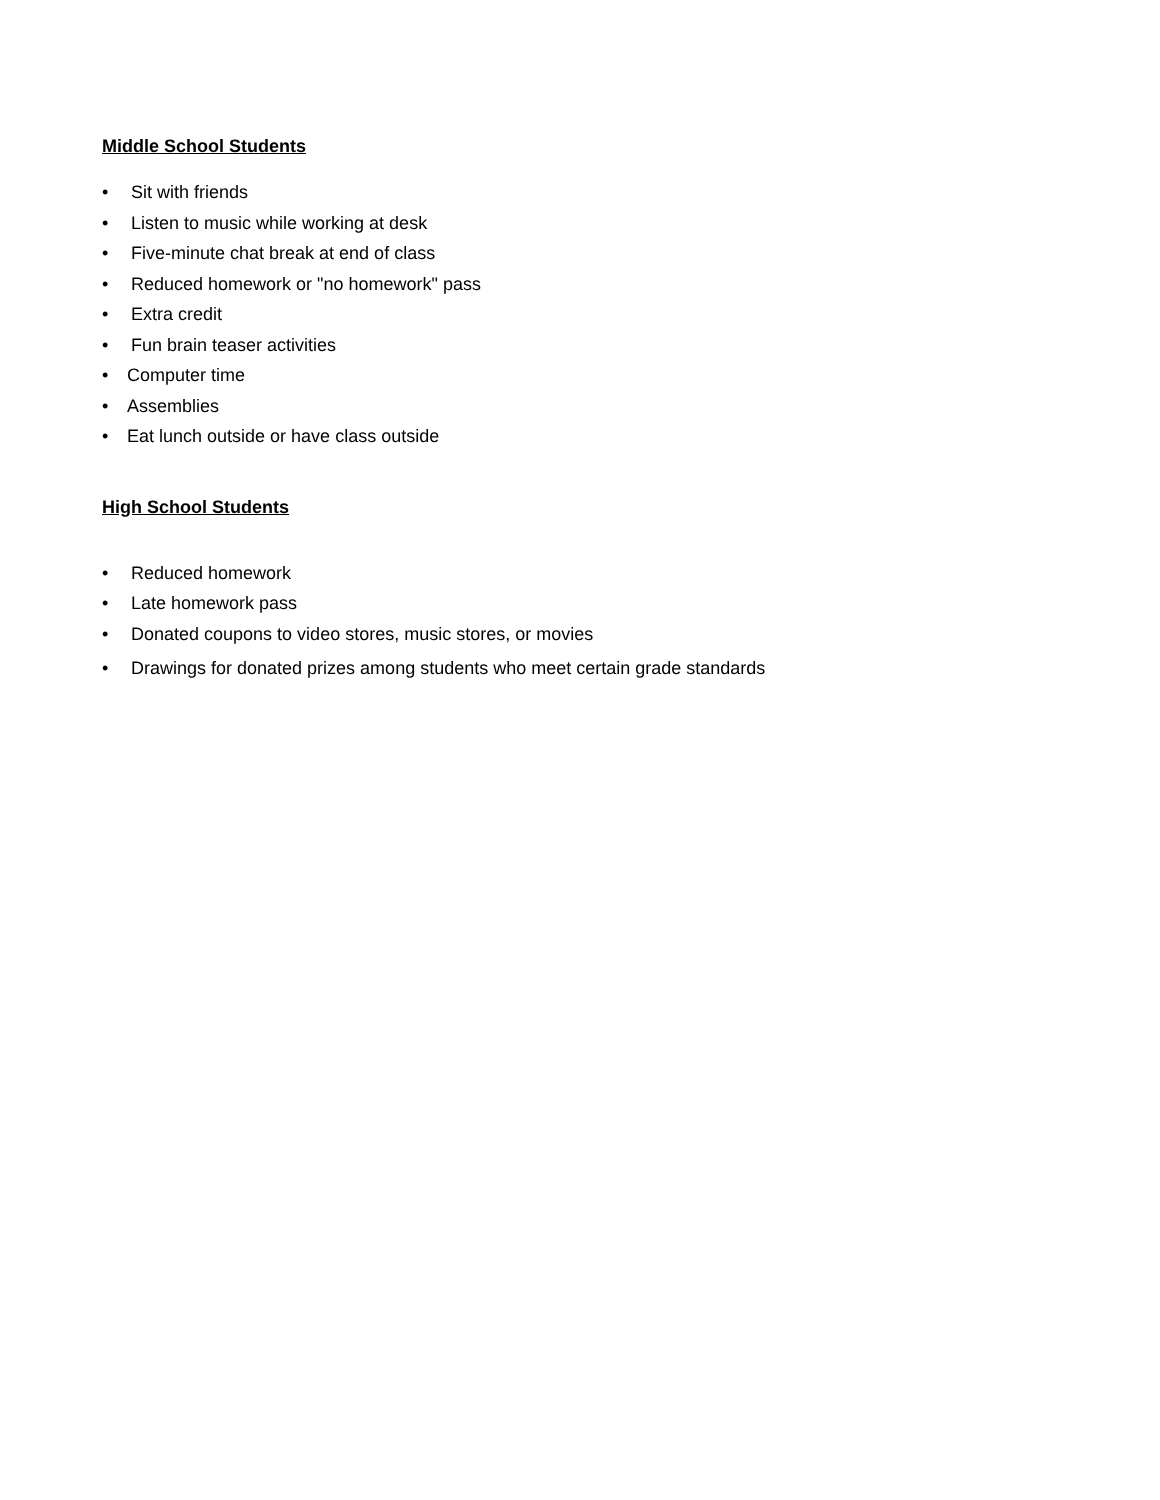Middle School Students
• Sit with friends
• Listen to music while working at desk
• Five-minute chat break at end of class
• Reduced homework or "no homework" pass
• Extra credit
• Fun brain teaser activities
• Computer time
• Assemblies
• Eat lunch outside or have class outside
High School Students
• Reduced homework
• Late homework pass
• Donated coupons to video stores, music stores, or movies
• Drawings for donated prizes among students who meet certain grade standards